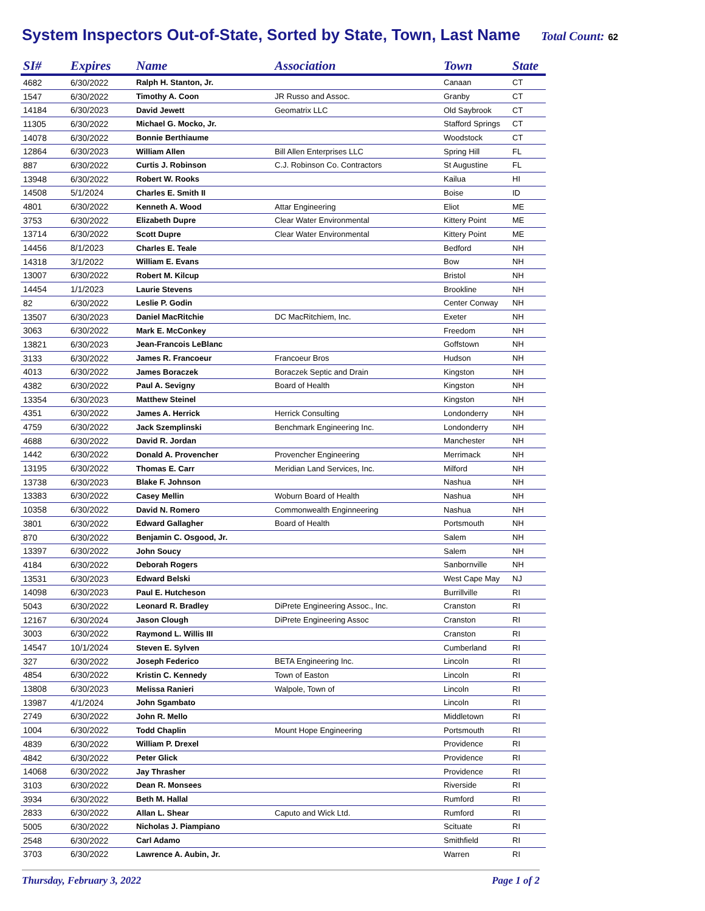System Inspectors Out-of-State, Sorted by State, Town, Last Name
Total Count: 62
| SI# | Expires | Name | Association | Town | State |
| --- | --- | --- | --- | --- | --- |
| 4682 | 6/30/2022 | Ralph H. Stanton, Jr. | | Canaan | CT |
| 1547 | 6/30/2022 | Timothy A. Coon | JR Russo and Assoc. | Granby | CT |
| 14184 | 6/30/2023 | David Jewett | Geomatrix LLC | Old Saybrook | CT |
| 11305 | 6/30/2022 | Michael G. Mocko, Jr. | | Stafford Springs | CT |
| 14078 | 6/30/2022 | Bonnie Berthiaume | | Woodstock | CT |
| 12864 | 6/30/2023 | William Allen | Bill Allen Enterprises LLC | Spring Hill | FL |
| 887 | 6/30/2022 | Curtis J. Robinson | C.J. Robinson Co. Contractors | St Augustine | FL |
| 13948 | 6/30/2022 | Robert W. Rooks | | Kailua | HI |
| 14508 | 5/1/2024 | Charles E. Smith II | | Boise | ID |
| 4801 | 6/30/2022 | Kenneth A. Wood | Attar Engineering | Eliot | ME |
| 3753 | 6/30/2022 | Elizabeth Dupre | Clear Water Environmental | Kittery Point | ME |
| 13714 | 6/30/2022 | Scott Dupre | Clear Water Environmental | Kittery Point | ME |
| 14456 | 8/1/2023 | Charles E. Teale | | Bedford | NH |
| 14318 | 3/1/2022 | William E. Evans | | Bow | NH |
| 13007 | 6/30/2022 | Robert M. Kilcup | | Bristol | NH |
| 14454 | 1/1/2023 | Laurie Stevens | | Brookline | NH |
| 82 | 6/30/2022 | Leslie P. Godin | | Center Conway | NH |
| 13507 | 6/30/2023 | Daniel MacRitchie | DC MacRitchiem, Inc. | Exeter | NH |
| 3063 | 6/30/2022 | Mark E. McConkey | | Freedom | NH |
| 13821 | 6/30/2023 | Jean-Francois LeBlanc | | Goffstown | NH |
| 3133 | 6/30/2022 | James R. Francoeur | Francoeur Bros | Hudson | NH |
| 4013 | 6/30/2022 | James Boraczek | Boraczek Septic and Drain | Kingston | NH |
| 4382 | 6/30/2022 | Paul A. Sevigny | Board of Health | Kingston | NH |
| 13354 | 6/30/2023 | Matthew Steinel | | Kingston | NH |
| 4351 | 6/30/2022 | James A. Herrick | Herrick Consulting | Londonderry | NH |
| 4759 | 6/30/2022 | Jack Szemplinski | Benchmark Engineering Inc. | Londonderry | NH |
| 4688 | 6/30/2022 | David R. Jordan | | Manchester | NH |
| 1442 | 6/30/2022 | Donald A. Provencher | Provencher Engineering | Merrimack | NH |
| 13195 | 6/30/2022 | Thomas E. Carr | Meridian Land Services, Inc. | Milford | NH |
| 13738 | 6/30/2023 | Blake F. Johnson | | Nashua | NH |
| 13383 | 6/30/2022 | Casey Mellin | Woburn Board of Health | Nashua | NH |
| 10358 | 6/30/2022 | David N. Romero | Commonwealth Enginneering | Nashua | NH |
| 3801 | 6/30/2022 | Edward Gallagher | Board of Health | Portsmouth | NH |
| 870 | 6/30/2022 | Benjamin C. Osgood, Jr. | | Salem | NH |
| 13397 | 6/30/2022 | John Soucy | | Salem | NH |
| 4184 | 6/30/2022 | Deborah Rogers | | Sanbornville | NH |
| 13531 | 6/30/2023 | Edward Belski | | West Cape May | NJ |
| 14098 | 6/30/2023 | Paul E. Hutcheson | | Burrillville | RI |
| 5043 | 6/30/2022 | Leonard R. Bradley | DiPrete Engineering Assoc., Inc. | Cranston | RI |
| 12167 | 6/30/2024 | Jason Clough | DiPrete Engineering Assoc | Cranston | RI |
| 3003 | 6/30/2022 | Raymond L. Willis III | | Cranston | RI |
| 14547 | 10/1/2024 | Steven E. Sylven | | Cumberland | RI |
| 327 | 6/30/2022 | Joseph Federico | BETA Engineering Inc. | Lincoln | RI |
| 4854 | 6/30/2022 | Kristin C. Kennedy | Town of Easton | Lincoln | RI |
| 13808 | 6/30/2023 | Melissa Ranieri | Walpole, Town of | Lincoln | RI |
| 13987 | 4/1/2024 | John Sgambato | | Lincoln | RI |
| 2749 | 6/30/2022 | John R. Mello | | Middletown | RI |
| 1004 | 6/30/2022 | Todd Chaplin | Mount Hope Engineering | Portsmouth | RI |
| 4839 | 6/30/2022 | William P. Drexel | | Providence | RI |
| 4842 | 6/30/2022 | Peter Glick | | Providence | RI |
| 14068 | 6/30/2022 | Jay Thrasher | | Providence | RI |
| 3103 | 6/30/2022 | Dean R. Monsees | | Riverside | RI |
| 3934 | 6/30/2022 | Beth M. Hallal | | Rumford | RI |
| 2833 | 6/30/2022 | Allan L. Shear | Caputo and Wick Ltd. | Rumford | RI |
| 5005 | 6/30/2022 | Nicholas J. Piampiano | | Scituate | RI |
| 2548 | 6/30/2022 | Carl Adamo | | Smithfield | RI |
| 3703 | 6/30/2022 | Lawrence A. Aubin, Jr. | | Warren | RI |
Thursday, February 3, 2022 Page 1 of 2